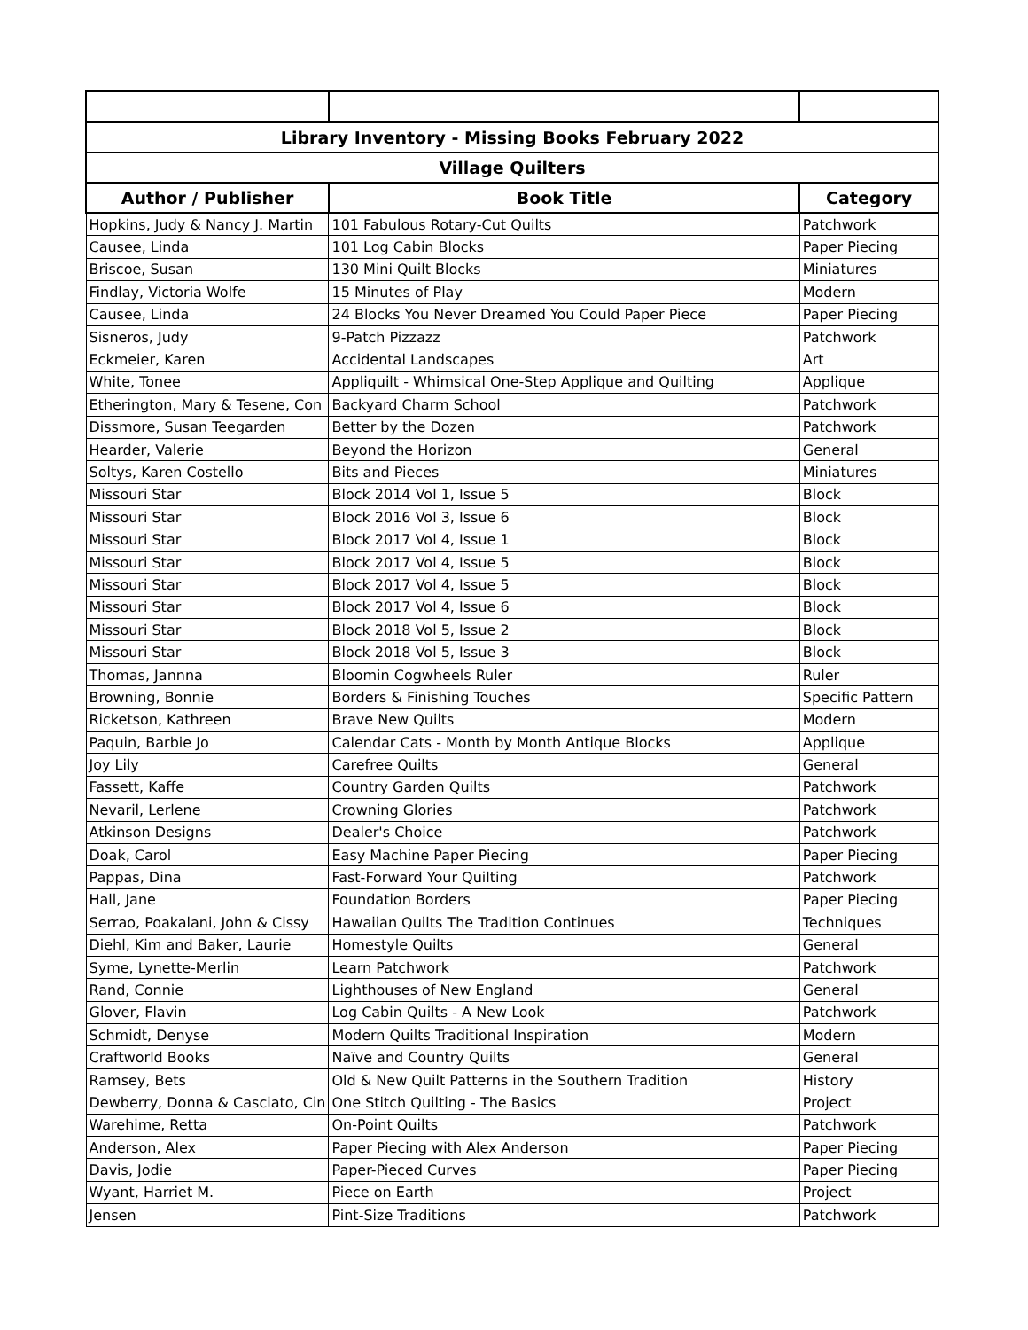| Library Inventory - Missing Books February 2022 | | |
| --- | --- | --- |
| Village Quilters | | |
| Author / Publisher | Book Title | Category |
| Hopkins, Judy & Nancy J. Martin | 101 Fabulous Rotary-Cut Quilts | Patchwork |
| Causee, Linda | 101 Log Cabin Blocks | Paper Piecing |
| Briscoe, Susan | 130 Mini Quilt Blocks | Miniatures |
| Findlay, Victoria Wolfe | 15 Minutes of Play | Modern |
| Causee, Linda | 24 Blocks You Never Dreamed You Could Paper Piece | Paper Piecing |
| Sisneros, Judy | 9-Patch Pizzazz | Patchwork |
| Eckmeier, Karen | Accidental Landscapes | Art |
| White, Tonee | Appliquilt - Whimsical One-Step Applique and Quilting | Applique |
| Etherington, Mary & Tesene, Con | Backyard Charm School | Patchwork |
| Dissmore, Susan Teegarden | Better by the Dozen | Patchwork |
| Hearder, Valerie | Beyond the Horizon | General |
| Soltys, Karen Costello | Bits and Pieces | Miniatures |
| Missouri Star | Block 2014 Vol 1, Issue 5 | Block |
| Missouri Star | Block 2016 Vol 3, Issue 6 | Block |
| Missouri Star | Block 2017 Vol 4, Issue 1 | Block |
| Missouri Star | Block 2017 Vol 4, Issue 5 | Block |
| Missouri Star | Block 2017 Vol 4, Issue 5 | Block |
| Missouri Star | Block 2017 Vol 4, Issue 6 | Block |
| Missouri Star | Block 2018 Vol 5, Issue 2 | Block |
| Missouri Star | Block 2018 Vol 5, Issue 3 | Block |
| Thomas, Jannna | Bloomin Cogwheels Ruler | Ruler |
| Browning, Bonnie | Borders & Finishing Touches | Specific Pattern |
| Ricketson, Kathreen | Brave New Quilts | Modern |
| Paquin, Barbie Jo | Calendar Cats - Month by Month Antique Blocks | Applique |
| Joy Lily | Carefree Quilts | General |
| Fassett, Kaffe | Country Garden Quilts | Patchwork |
| Nevaril, Lerlene | Crowning Glories | Patchwork |
| Atkinson Designs | Dealer's Choice | Patchwork |
| Doak, Carol | Easy Machine Paper Piecing | Paper Piecing |
| Pappas, Dina | Fast-Forward Your Quilting | Patchwork |
| Hall, Jane | Foundation Borders | Paper Piecing |
| Serrao, Poakalani, John & Cissy | Hawaiian Quilts The Tradition Continues | Techniques |
| Diehl, Kim and Baker, Laurie | Homestyle Quilts | General |
| Syme, Lynette-Merlin | Learn Patchwork | Patchwork |
| Rand, Connie | Lighthouses of New England | General |
| Glover, Flavin | Log Cabin Quilts - A New Look | Patchwork |
| Schmidt, Denyse | Modern Quilts Traditional Inspiration | Modern |
| Craftworld Books | Naïve and Country Quilts | General |
| Ramsey, Bets | Old & New Quilt Patterns in the Southern Tradition | History |
| Dewberry, Donna & Casciato, Cin | One Stitch Quilting - The Basics | Project |
| Warehime, Retta | On-Point Quilts | Patchwork |
| Anderson, Alex | Paper Piecing with Alex Anderson | Paper Piecing |
| Davis, Jodie | Paper-Pieced Curves | Paper Piecing |
| Wyant, Harriet M. | Piece on Earth | Project |
| Jensen | Pint-Size Traditions | Patchwork |